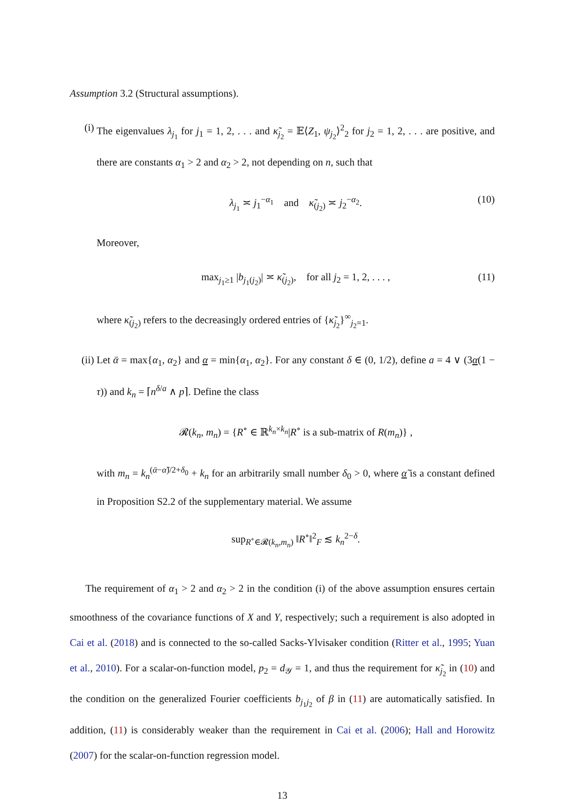Assumption 3.2 (Structural assumptions).
(i) The eigenvalues λ<sub>j<sub>1</sub></sub> for j<sub>1</sub> = 1, 2, . . . and κ̃<sub>j<sub>2</sub></sub> = 𝔼⟨Z<sub>1</sub>, ψ<sub>j<sub>2</sub></sub>⟩<sup>2</sup><sub>2</sub> for j<sub>2</sub> = 1, 2, . . . are positive, and there are constants α<sub>1</sub> > 2 and α<sub>2</sub> > 2, not depending on n, such that
λ<sub>j<sub>1</sub></sub> ≍ j<sub>1</sub><sup>−α<sub>1</sub></sup> and κ̃<sub>(j<sub>2</sub>)</sub> ≍ j<sub>2</sub><sup>−α<sub>2</sub></sup>. (10)
Moreover,
max<sub>j<sub>1</sub>≥1</sub> |b<sub>j<sub>1</sub>(j<sub>2</sub>)</sub>| ≍ κ̃<sub>(j<sub>2</sub>)</sub>, for all j<sub>2</sub> = 1, 2, . . . , (11)
where κ̃<sub>(j<sub>2</sub>)</sub> refers to the decreasingly ordered entries of {κ̃<sub>j<sub>2</sub></sub>}<sup>∞</sup><sub>j<sub>2</sub>=1</sub>.
(ii) Let ᾱ = max{α<sub>1</sub>, α<sub>2</sub>} and α = min{α<sub>1</sub>, α<sub>2</sub>}. For any constant δ ∈ (0, 1/2), define a = 4 ∨ (3α(1 − τ)) and k<sub>n</sub> = ⌈n<sup>δ/a</sup> ∧ p⌉. Define the class
𝓡(k<sub>n</sub>, m<sub>n</sub>) = {R<sup>∘</sup> ∈ ℝ<sup>k<sub>n</sub>×k<sub>n</sub></sup>|R<sup>∘</sup> is a sub-matrix of R(m<sub>n</sub>)} ,
with m<sub>n</sub> = k<sub>n</sub><sup>(ᾱ−α̃)/2+δ<sub>0</sub></sup> + k<sub>n</sub> for an arbitrarily small number δ<sub>0</sub> > 0, where α̃ is a constant defined in Proposition S2.2 of the supplementary material. We assume
sup<sub>R<sup>∘</sup>∈𝓡(k<sub>n</sub>,m<sub>n</sub>)</sub> ‖R<sup>∘</sup>‖<sup>2</sup><sub>F</sub> ≲ k<sub>n</sub><sup>2−δ</sup>.
The requirement of α<sub>1</sub> > 2 and α<sub>2</sub> > 2 in the condition (i) of the above assumption ensures certain smoothness of the covariance functions of X and Y, respectively; such a requirement is also adopted in Cai et al. (2018) and is connected to the so-called Sacks-Ylvisaker condition (Ritter et al., 1995; Yuan et al., 2010). For a scalar-on-function model, p<sub>2</sub> = d<sub>𝒴</sub> = 1, and thus the requirement for κ̃<sub>j<sub>2</sub></sub> in (10) and the condition on the generalized Fourier coefficients b<sub>j<sub>1</sub>j<sub>2</sub></sub> of β in (11) are automatically satisfied. In addition, (11) is considerably weaker than the requirement in Cai et al. (2006); Hall and Horowitz (2007) for the scalar-on-function regression model.
13